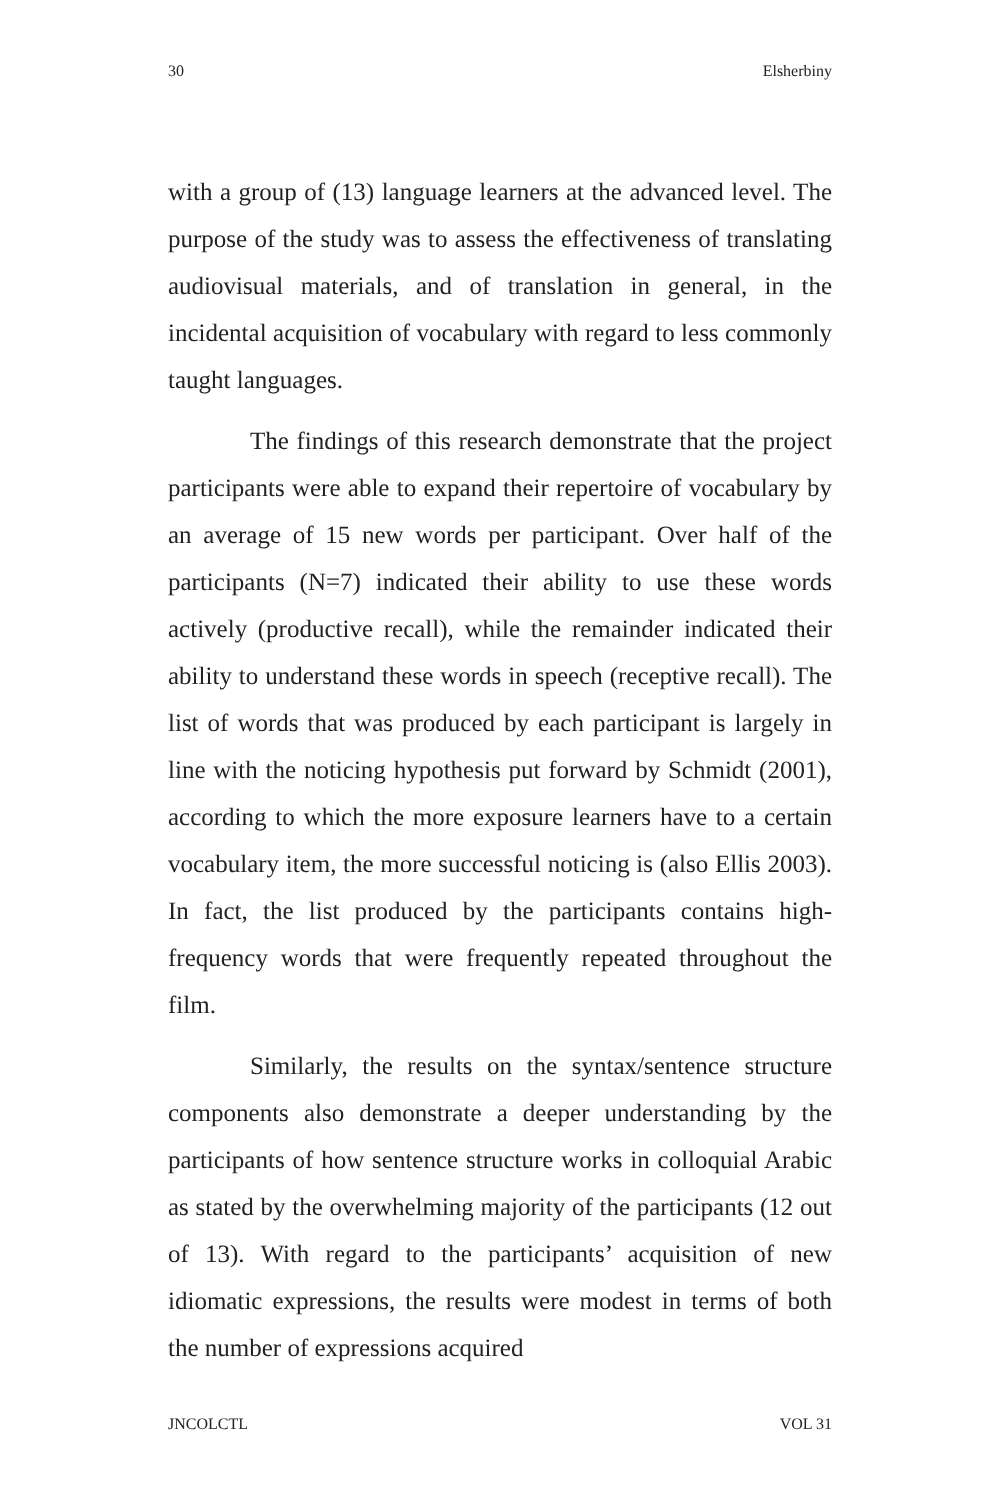30 Elsherbiny
with a group of (13) language learners at the advanced level. The purpose of the study was to assess the effectiveness of translating audiovisual materials, and of translation in general, in the incidental acquisition of vocabulary with regard to less commonly taught languages.
The findings of this research demonstrate that the project participants were able to expand their repertoire of vocabulary by an average of 15 new words per participant. Over half of the participants (N=7) indicated their ability to use these words actively (productive recall), while the remainder indicated their ability to understand these words in speech (receptive recall). The list of words that was produced by each participant is largely in line with the noticing hypothesis put forward by Schmidt (2001), according to which the more exposure learners have to a certain vocabulary item, the more successful noticing is (also Ellis 2003). In fact, the list produced by the participants contains high-frequency words that were frequently repeated throughout the film.
Similarly, the results on the syntax/sentence structure components also demonstrate a deeper understanding by the participants of how sentence structure works in colloquial Arabic as stated by the overwhelming majority of the participants (12 out of 13). With regard to the participants’ acquisition of new idiomatic expressions, the results were modest in terms of both the number of expressions acquired
JNCOLCTL VOL 31